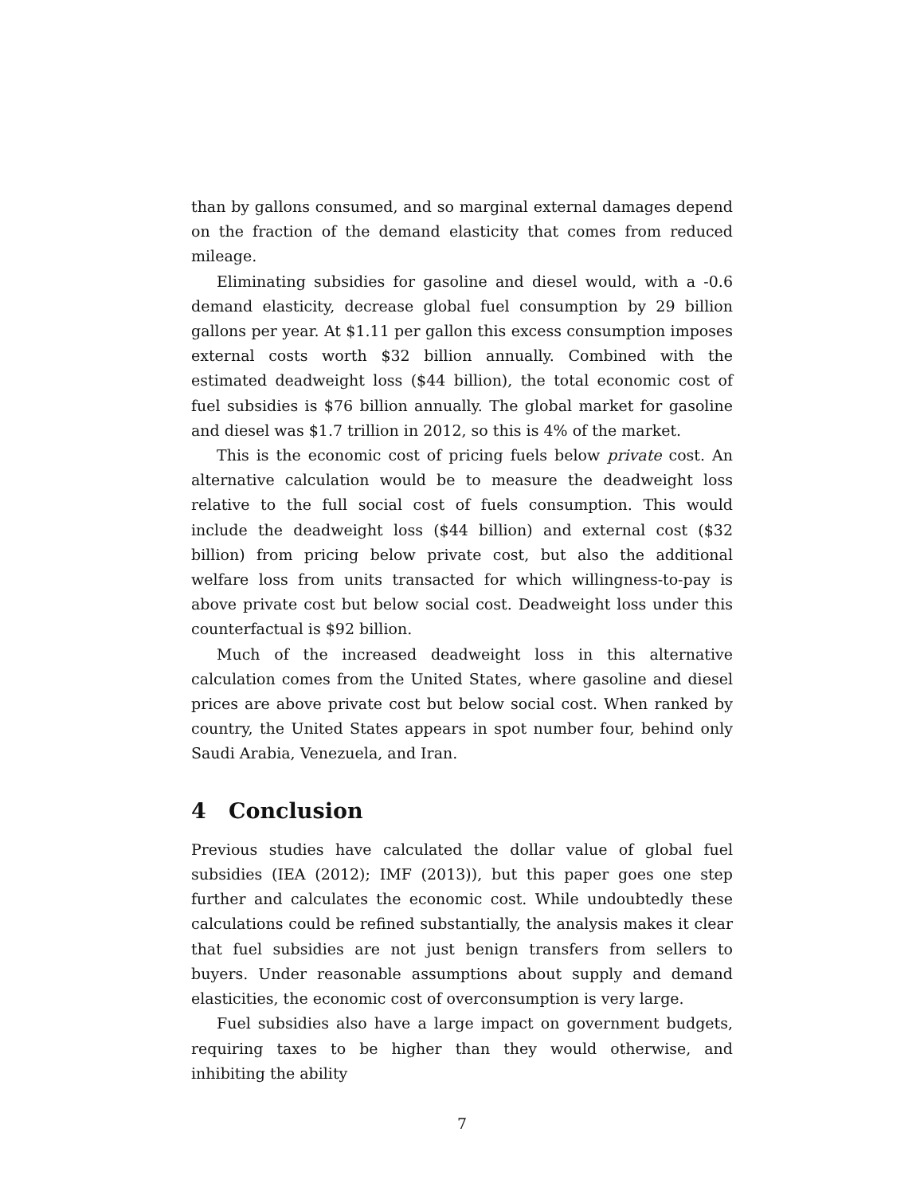than by gallons consumed, and so marginal external damages depend on the fraction of the demand elasticity that comes from reduced mileage.
Eliminating subsidies for gasoline and diesel would, with a -0.6 demand elasticity, decrease global fuel consumption by 29 billion gallons per year. At $1.11 per gallon this excess consumption imposes external costs worth $32 billion annually. Combined with the estimated deadweight loss ($44 billion), the total economic cost of fuel subsidies is $76 billion annually. The global market for gasoline and diesel was $1.7 trillion in 2012, so this is 4% of the market.
This is the economic cost of pricing fuels below private cost. An alternative calculation would be to measure the deadweight loss relative to the full social cost of fuels consumption. This would include the deadweight loss ($44 billion) and external cost ($32 billion) from pricing below private cost, but also the additional welfare loss from units transacted for which willingness-to-pay is above private cost but below social cost. Deadweight loss under this counterfactual is $92 billion.
Much of the increased deadweight loss in this alternative calculation comes from the United States, where gasoline and diesel prices are above private cost but below social cost. When ranked by country, the United States appears in spot number four, behind only Saudi Arabia, Venezuela, and Iran.
4 Conclusion
Previous studies have calculated the dollar value of global fuel subsidies (IEA (2012); IMF (2013)), but this paper goes one step further and calculates the economic cost. While undoubtedly these calculations could be refined substantially, the analysis makes it clear that fuel subsidies are not just benign transfers from sellers to buyers. Under reasonable assumptions about supply and demand elasticities, the economic cost of overconsumption is very large.
Fuel subsidies also have a large impact on government budgets, requiring taxes to be higher than they would otherwise, and inhibiting the ability
7